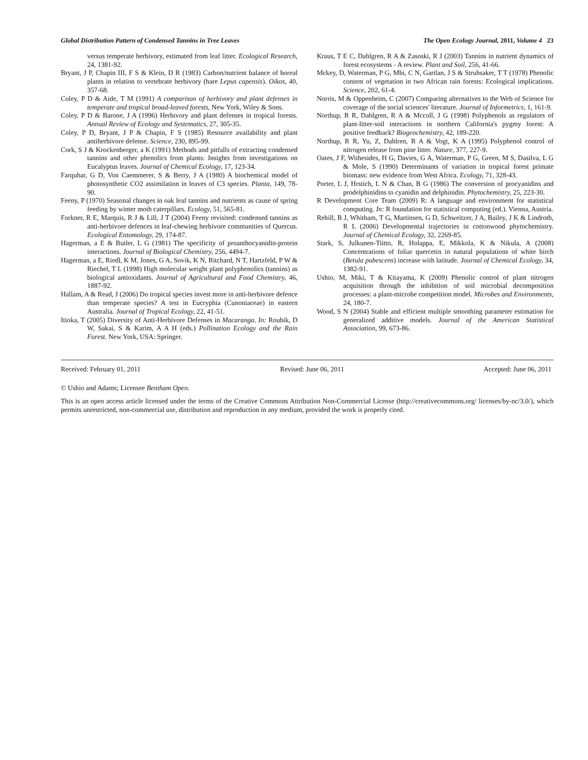Global Distribution Pattern of Condensed Tannins in Tree Leaves The Open Ecology Journal, 2011, Volume 4 23
versus temperate herbivory, estimated from leaf litter. Ecological Research, 24, 1381-92.
Bryant, J P, Chapin III, F S & Klein, D R (1983) Carbon/nutrient balance of boreal plants in relation to vertebrate herbivory (hare Lepus capensis). Oikos, 40, 357-68.
Coley, P D & Aide, T M (1991) A comparison of herbivory and plant defenses in temperate and tropical broad-leaved forests, New York, Wiley & Sons.
Coley, P D & Barone, J A (1996) Herbivory and plant defenses in tropical forests. Annual Review of Ecology and Systematics, 27, 305-35.
Coley, P D, Bryant, J P & Chapin, F S (1985) Resource availability and plant antiherbivore defense. Science, 230, 895-99.
Cork, S J & Krockenberger, a K (1991) Methods and pitfalls of extracting condensed tannins and other phenolics from plants: Insights from investigations on Eucalyptus leaves. Journal of Chemical Ecology, 17, 123-34.
Farquhar, G D, Von Caemmerer, S & Berry, J A (1980) A biochemical model of photosynthetic CO2 assimilation in leaves of C3 species. Planta, 149, 78-90.
Feeny, P (1970) Seasonal changes in oak leaf tannins and nutrients as cause of spring feeding by winter moth caterpillars. Ecology, 51, 565-81.
Forkner, R E, Marquis, R J & Lill, J T (2004) Feeny revisited: condensed tannins as anti-herbivore defences in leaf-chewing herbivore communities of Quercus. Ecological Entomology, 29, 174-87.
Hagerman, a E & Butler, L G (1981) The specificity of proanthocyanidin-protein interactions. Journal of Biological Chemistry, 256, 4494-7.
Hagerman, a E, Riedl, K M, Jones, G A, Sovik, K N, Ritchard, N T, Hartzfeld, P W & Riechel, T L (1998) High molecular weight plant polyphenolics (tannins) as biological antioxidants. Journal of Agricultural and Food Chemistry, 46, 1887-92.
Hallam, A & Read, J (2006) Do tropical species invest more in anti-herbivore defence than temperate species? A test in Eucryphia (Cunoniaceae) in eastern Australia. Journal of Tropical Ecology, 22, 41-51.
Itioka, T (2005) Diversity of Anti-Herbivore Defenses in Macaranga. In: Roubik, D W, Sakai, S & Karim, A A H (eds.) Pollination Ecology and the Rain Forest. New York, USA: Springer.
Kraus, T E C, Dahlgren, R A & Zasoski, R J (2003) Tannins in nutrient dynamics of forest ecosystems - A review. Plant and Soil, 256, 41-66.
Mckey, D, Waterman, P G, Mbi, C N, Gartlan, J S & Struhsaker, T T (1978) Phenolic content of vegetation in two African rain forests: Ecological implications. Science, 202, 61-4.
Norris, M & Oppenheim, C (2007) Comparing alternatives to the Web of Science for coverage of the social sciences' literature. Journal of Informetrics, 1, 161-9.
Northup, R R, Dahlgren, R A & Mccoll, J G (1998) Polyphenols as regulators of plant-litter-soil interactions in northern California's pygmy forest: A positive feedback? Biogeochemistry, 42, 189-220.
Northup, R R, Yu, Z, Dahlren, R A & Vogt, K A (1995) Polyphenol control of nitrogen release from pine litter. Nature, 377, 227-9.
Oates, J F, Withesides, H G, Davies, G A, Waterman, P G, Green, M S, Dasilva, L G & Mole, S (1990) Determinants of variation in tropical forest primate biomass: new evidence from West Africa. Ecology, 71, 328-43.
Porter, L J, Hrstich, L N & Chan, B G (1986) The conversion of procyanidins and prodelphinidins to cyanidin and delphinidin. Phytochemistry, 25, 223-30.
R Development Core Team (2009) R: A language and environment for statistical computing. In: R foundation for statistical computing (ed.). Vienna, Austria.
Rehill, B J, Whitham, T G, Martinsen, G D, Schweitzer, J A, Bailey, J K & Lindroth, R L (2006) Developmental trajectories in cottonwood phytochemistry. Journal of Chemical Ecology, 32, 2269-85.
Stark, S, Julkunen-Tiitto, R, Holappa, E, Mikkola, K & Nikula, A (2008) Concentrations of foliar quercetin in natural populations of white birch (Betula pubescens) increase with latitude. Journal of Chemical Ecology, 34, 1382-91.
Ushio, M, Miki, T & Kitayama, K (2009) Phenolic control of plant nitrogen acquisition through the inhibition of soil microbial decomposition processes: a plant-microbe competition model. Microbes and Environments, 24, 180-7.
Wood, S N (2004) Stable and efficient multiple smoothing parameter estimation for generalized additive models. Journal of the American Statistical Association, 99, 673-86.
Received: February 01, 2011 Revised: June 06, 2011 Accepted: June 06, 2011
© Ushio and Adams; Licensee Bentham Open.
This is an open access article licensed under the terms of the Creative Commons Attribution Non-Commercial License (http://creativecommons.org/ licenses/by-nc/3.0/), which permits unrestricted, non-commercial use, distribution and reproduction in any medium, provided the work is properly cited.